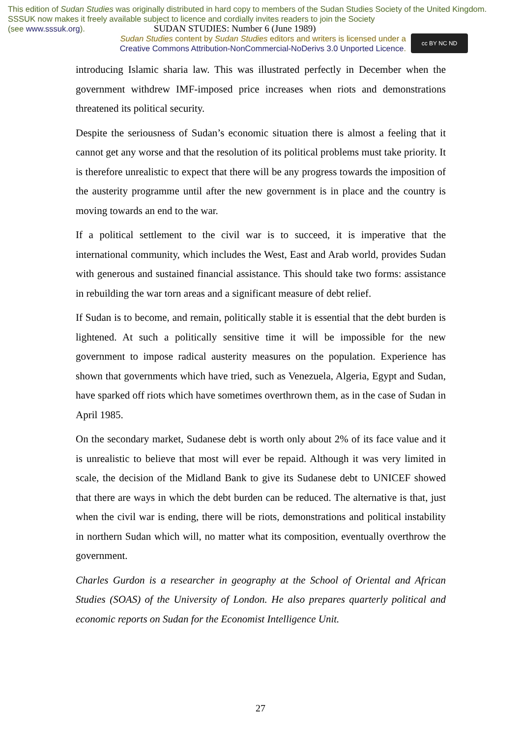This edition of Sudan Studies was originally distributed in hard copy to members of the Sudan Studies Society of the United Kingdom. SSSUK now makes it freely available subject to licence and cordially invites readers to join the Society
(see www.sssuk.org). SUDAN STUDIES: Number 6 (June 1989)
Sudan Studies content by Sudan Studies editors and writers is licensed under a
Creative Commons Attribution-NonCommercial-NoDerivs 3.0 Unported Licence.
cc BY NC ND
introducing Islamic sharia law. This was illustrated perfectly in December when the government withdrew IMF-imposed price increases when riots and demonstrations threatened its political security.
Despite the seriousness of Sudan’s economic situation there is almost a feeling that it cannot get any worse and that the resolution of its political problems must take priority. It is therefore unrealistic to expect that there will be any progress towards the imposition of the austerity programme until after the new government is in place and the country is moving towards an end to the war.
If a political settlement to the civil war is to succeed, it is imperative that the international community, which includes the West, East and Arab world, provides Sudan with generous and sustained financial assistance. This should take two forms: assistance in rebuilding the war torn areas and a significant measure of debt relief.
If Sudan is to become, and remain, politically stable it is essential that the debt burden is lightened. At such a politically sensitive time it will be impossible for the new government to impose radical austerity measures on the population. Experience has shown that governments which have tried, such as Venezuela, Algeria, Egypt and Sudan, have sparked off riots which have sometimes overthrown them, as in the case of Sudan in April 1985.
On the secondary market, Sudanese debt is worth only about 2% of its face value and it is unrealistic to believe that most will ever be repaid. Although it was very limited in scale, the decision of the Midland Bank to give its Sudanese debt to UNICEF showed that there are ways in which the debt burden can be reduced. The alternative is that, just when the civil war is ending, there will be riots, demonstrations and political instability in northern Sudan which will, no matter what its composition, eventually overthrow the government.
Charles Gurdon is a researcher in geography at the School of Oriental and African Studies (SOAS) of the University of London. He also prepares quarterly political and economic reports on Sudan for the Economist Intelligence Unit.
27